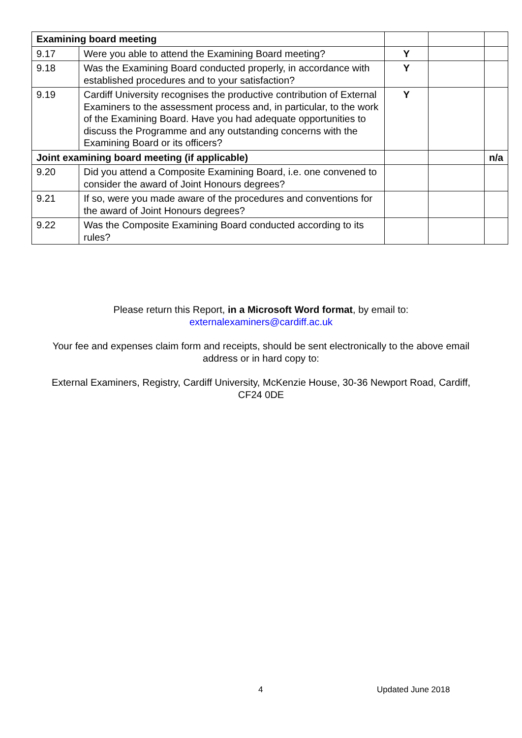| Examining board meeting | | | | |
| 9.17 | Were you able to attend the Examining Board meeting? | Y | | |
| 9.18 | Was the Examining Board conducted properly, in accordance with established procedures and to your satisfaction? | Y | | |
| 9.19 | Cardiff University recognises the productive contribution of External Examiners to the assessment process and, in particular, to the work of the Examining Board. Have you had adequate opportunities to discuss the Programme and any outstanding concerns with the Examining Board or its officers? | Y | | |
| Joint examining board meeting (if applicable) | | | | n/a |
| 9.20 | Did you attend a Composite Examining Board, i.e. one convened to consider the award of Joint Honours degrees? | | | |
| 9.21 | If so, were you made aware of the procedures and conventions for the award of Joint Honours degrees? | | | |
| 9.22 | Was the Composite Examining Board conducted according to its rules? | | | |
Please return this Report, in a Microsoft Word format, by email to:
externalexaminers@cardiff.ac.uk
Your fee and expenses claim form and receipts, should be sent electronically to the above email address or in hard copy to:
External Examiners, Registry, Cardiff University, McKenzie House, 30-36 Newport Road, Cardiff, CF24 0DE
4 Updated June 2018